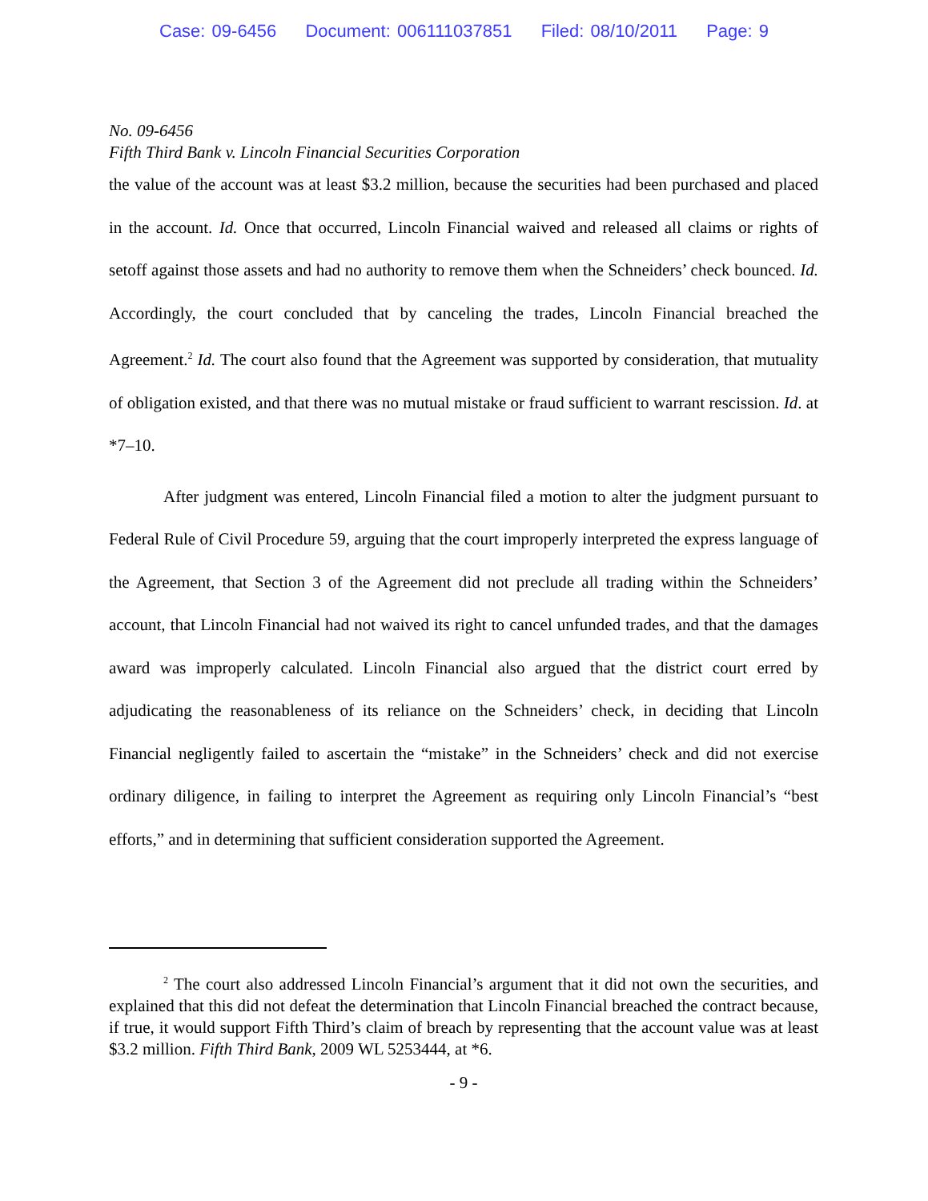Case: 09-6456 Document: 006111037851 Filed: 08/10/2011 Page: 9
No. 09-6456
Fifth Third Bank v. Lincoln Financial Securities Corporation
the value of the account was at least $3.2 million, because the securities had been purchased and placed in the account. Id. Once that occurred, Lincoln Financial waived and released all claims or rights of setoff against those assets and had no authority to remove them when the Schneiders’ check bounced. Id. Accordingly, the court concluded that by canceling the trades, Lincoln Financial breached the Agreement.<sup>2</sup> Id. The court also found that the Agreement was supported by consideration, that mutuality of obligation existed, and that there was no mutual mistake or fraud sufficient to warrant rescission. Id. at *7–10.
After judgment was entered, Lincoln Financial filed a motion to alter the judgment pursuant to Federal Rule of Civil Procedure 59, arguing that the court improperly interpreted the express language of the Agreement, that Section 3 of the Agreement did not preclude all trading within the Schneiders’ account, that Lincoln Financial had not waived its right to cancel unfunded trades, and that the damages award was improperly calculated. Lincoln Financial also argued that the district court erred by adjudicating the reasonableness of its reliance on the Schneiders’ check, in deciding that Lincoln Financial negligently failed to ascertain the “mistake” in the Schneiders’ check and did not exercise ordinary diligence, in failing to interpret the Agreement as requiring only Lincoln Financial’s “best efforts,” and in determining that sufficient consideration supported the Agreement.
<sup>2</sup> The court also addressed Lincoln Financial’s argument that it did not own the securities, and explained that this did not defeat the determination that Lincoln Financial breached the contract because, if true, it would support Fifth Third’s claim of breach by representing that the account value was at least $3.2 million. Fifth Third Bank, 2009 WL 5253444, at *6.
- 9 -